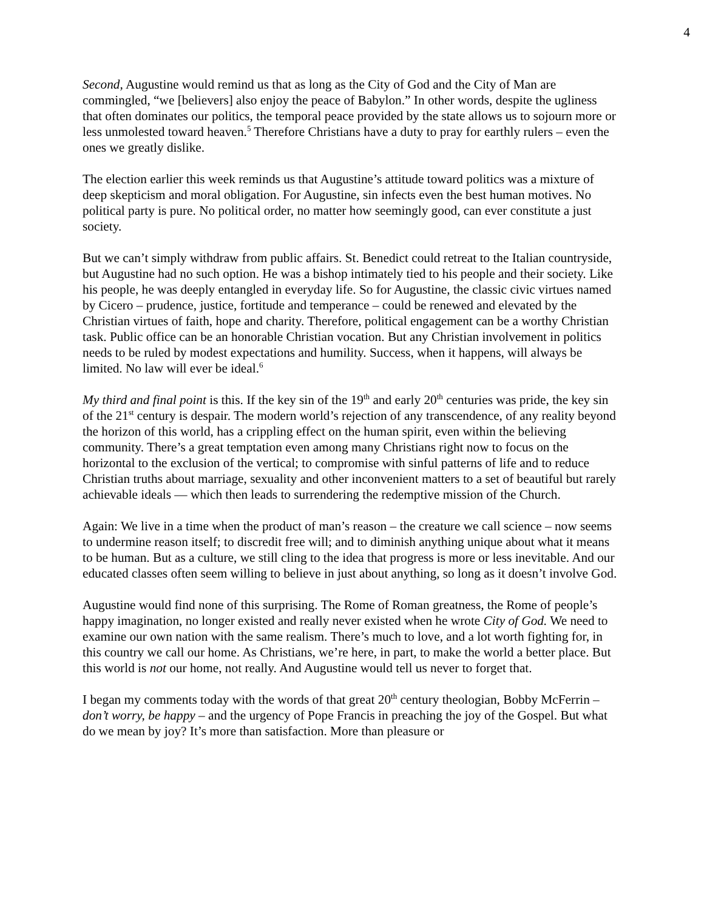4
Second, Augustine would remind us that as long as the City of God and the City of Man are commingled, “we [believers] also enjoy the peace of Babylon.” In other words, despite the ugliness that often dominates our politics, the temporal peace provided by the state allows us to sojourn more or less unmolested toward heaven.<sup>5</sup> Therefore Christians have a duty to pray for earthly rulers – even the ones we greatly dislike.
The election earlier this week reminds us that Augustine’s attitude toward politics was a mixture of deep skepticism and moral obligation. For Augustine, sin infects even the best human motives. No political party is pure. No political order, no matter how seemingly good, can ever constitute a just society.
But we can’t simply withdraw from public affairs. St. Benedict could retreat to the Italian countryside, but Augustine had no such option. He was a bishop intimately tied to his people and their society. Like his people, he was deeply entangled in everyday life. So for Augustine, the classic civic virtues named by Cicero – prudence, justice, fortitude and temperance – could be renewed and elevated by the Christian virtues of faith, hope and charity. Therefore, political engagement can be a worthy Christian task. Public office can be an honorable Christian vocation. But any Christian involvement in politics needs to be ruled by modest expectations and humility. Success, when it happens, will always be limited. No law will ever be ideal.<sup>6</sup>
My third and final point is this. If the key sin of the 19<sup>th</sup> and early 20<sup>th</sup> centuries was pride, the key sin of the 21<sup>st</sup> century is despair. The modern world’s rejection of any transcendence, of any reality beyond the horizon of this world, has a crippling effect on the human spirit, even within the believing community. There’s a great temptation even among many Christians right now to focus on the horizontal to the exclusion of the vertical; to compromise with sinful patterns of life and to reduce Christian truths about marriage, sexuality and other inconvenient matters to a set of beautiful but rarely achievable ideals — which then leads to surrendering the redemptive mission of the Church.
Again: We live in a time when the product of man’s reason – the creature we call science – now seems to undermine reason itself; to discredit free will; and to diminish anything unique about what it means to be human. But as a culture, we still cling to the idea that progress is more or less inevitable. And our educated classes often seem willing to believe in just about anything, so long as it doesn’t involve God.
Augustine would find none of this surprising. The Rome of Roman greatness, the Rome of people’s happy imagination, no longer existed and really never existed when he wrote City of God. We need to examine our own nation with the same realism. There’s much to love, and a lot worth fighting for, in this country we call our home. As Christians, we’re here, in part, to make the world a better place. But this world is not our home, not really. And Augustine would tell us never to forget that.
I began my comments today with the words of that great 20<sup>th</sup> century theologian, Bobby McFerrin – don’t worry, be happy – and the urgency of Pope Francis in preaching the joy of the Gospel. But what do we mean by joy? It’s more than satisfaction. More than pleasure or